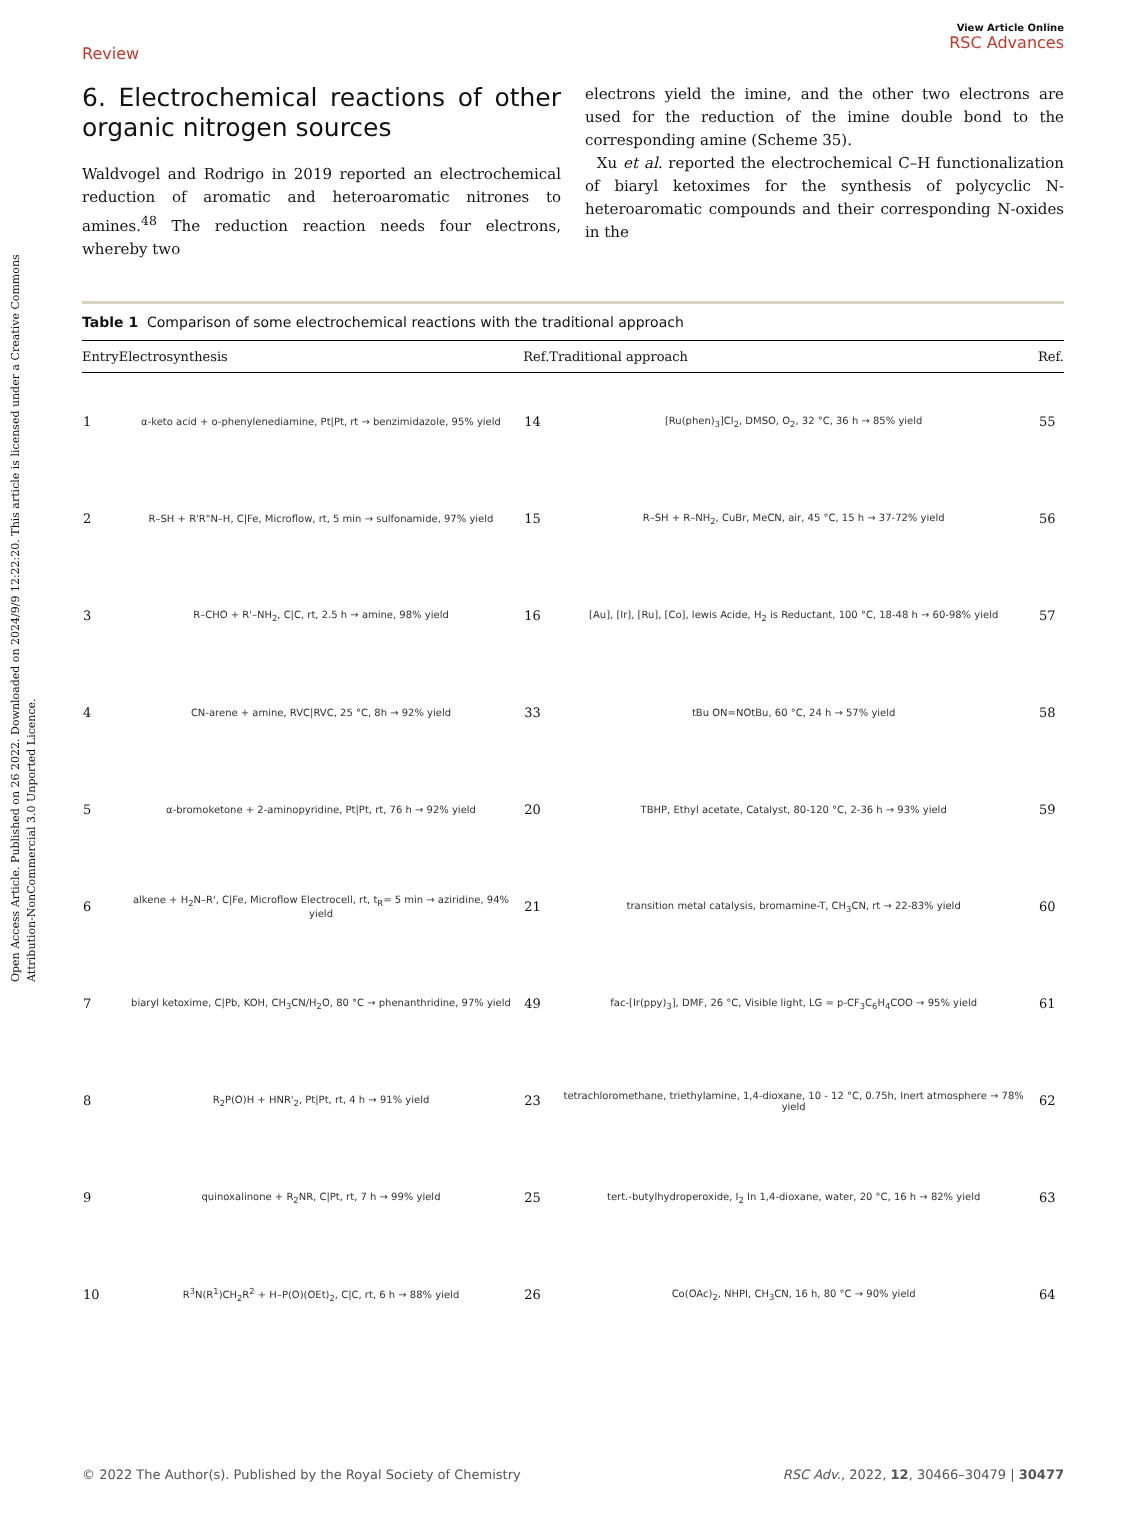Open Access Article. Published on 26 2022. Downloaded on 2024/9/9 12:22:20. This article is licensed under a Creative Commons Attribution-NonCommercial 3.0 Unported Licence.
Review View Article Online
RSC Advances
6. Electrochemical reactions of other organic nitrogen sources
Waldvogel and Rodrigo in 2019 reported an electrochemical reduction of aromatic and heteroaromatic nitrones to amines.<sup>48</sup> The reduction reaction needs four electrons, whereby two
electrons yield the imine, and the other two electrons are used for the reduction of the imine double bond to the corresponding amine (Scheme 35).
Xu et al. reported the electrochemical C–H functionalization of biaryl ketoximes for the synthesis of polycyclic N-heteroaromatic compounds and their corresponding N-oxides in the
Table 1 Comparison of some electrochemical reactions with the traditional approach
| Entry | Electrosynthesis | Ref. | Traditional approach | Ref. |
| --- | --- | --- | --- | --- |
| 1 | α-keto acid + o-phenylenediamine, Pt/Pt, rt → benzimidazole, 95% yield | 14 | [Ru(phen)<sub>3</sub>]Cl<sub>2</sub>, DMSO, O<sub>2</sub>, 32 °C, 36 h → 85% yield | 55 |
| 2 | R–SH + R'R"N–H, C/Fe, Microflow, rt, 5 min → sulfonamide, 97% yield | 15 | R–SH + R–NH<sub>2</sub>, CuBr, MeCN, air, 45 °C, 15 h → 37-72% yield | 56 |
| 3 | R–CHO + R'–NH<sub>2</sub>, C/C, rt, 2.5 h → amine, 98% yield | 16 | [Au], [Ir], [Ru], [Co], lewis Acide, H<sub>2</sub> is Reductant, 100 °C, 18-48 h → 60-98% yield | 57 |
| 4 | CN-arene + amine, RVC/RVC, 25 °C, 8h → 92% yield | 33 | tBu ON=NOtBu, 60 °C, 24 h → 57% yield | 58 |
| 5 | α-bromoketone + 2-aminopyridine, Pt/Pt, rt, 76 h → 92% yield | 20 | TBHP, Ethyl acetate, Catalyst, 80-120 °C, 2-36 h → 93% yield | 59 |
| 6 | alkene + H<sub>2</sub>N–R', C/Fe, Microflow Electrocell, rt, t<sub>R</sub>= 5 min → aziridine, 94% yield | 21 | transition metal catalysis, bromamine-T, CH<sub>3</sub>CN, rt → 22-83% yield | 60 |
| 7 | biaryl ketoxime, C/Pb, KOH, CH<sub>3</sub>CN/H<sub>2</sub>O, 80 °C → phenanthridine, 97% yield | 49 | fac-[Ir(ppy)<sub>3</sub>], DMF, 26 °C, Visible light, LG = p-CF<sub>3</sub>C<sub>6</sub>H<sub>4</sub>COO → 95% yield | 61 |
| 8 | R<sub>2</sub>P(O)H + HNR'<sub>2</sub>, Pt/Pt, rt, 4 h → 91% yield | 23 | tetrachloromethane, triethylamine, 1,4-dioxane, 10 - 12 °C, 0.75h, Inert atmosphere → 78% yield | 62 |
| 9 | quinoxalinone + R<sub>2</sub>NR, C/Pt, rt, 7 h → 99% yield | 25 | tert.-butylhydroperoxide, I<sub>2</sub> In 1,4-dioxane, water, 20 °C, 16 h → 82% yield | 63 |
| 10 | R<sup>3</sup>N(R<sup>1</sup>)CH<sub>2</sub>R<sup>2</sup> + H–P(O)(OEt)<sub>2</sub>, C/C, rt, 6 h → 88% yield | 26 | Co(OAc)<sub>2</sub>, NHPI, CH<sub>3</sub>CN, 16 h, 80 °C → 90% yield | 64 |
© 2022 The Author(s). Published by the Royal Society of Chemistry RSC Adv., 2022, 12, 30466–30479 | 30477